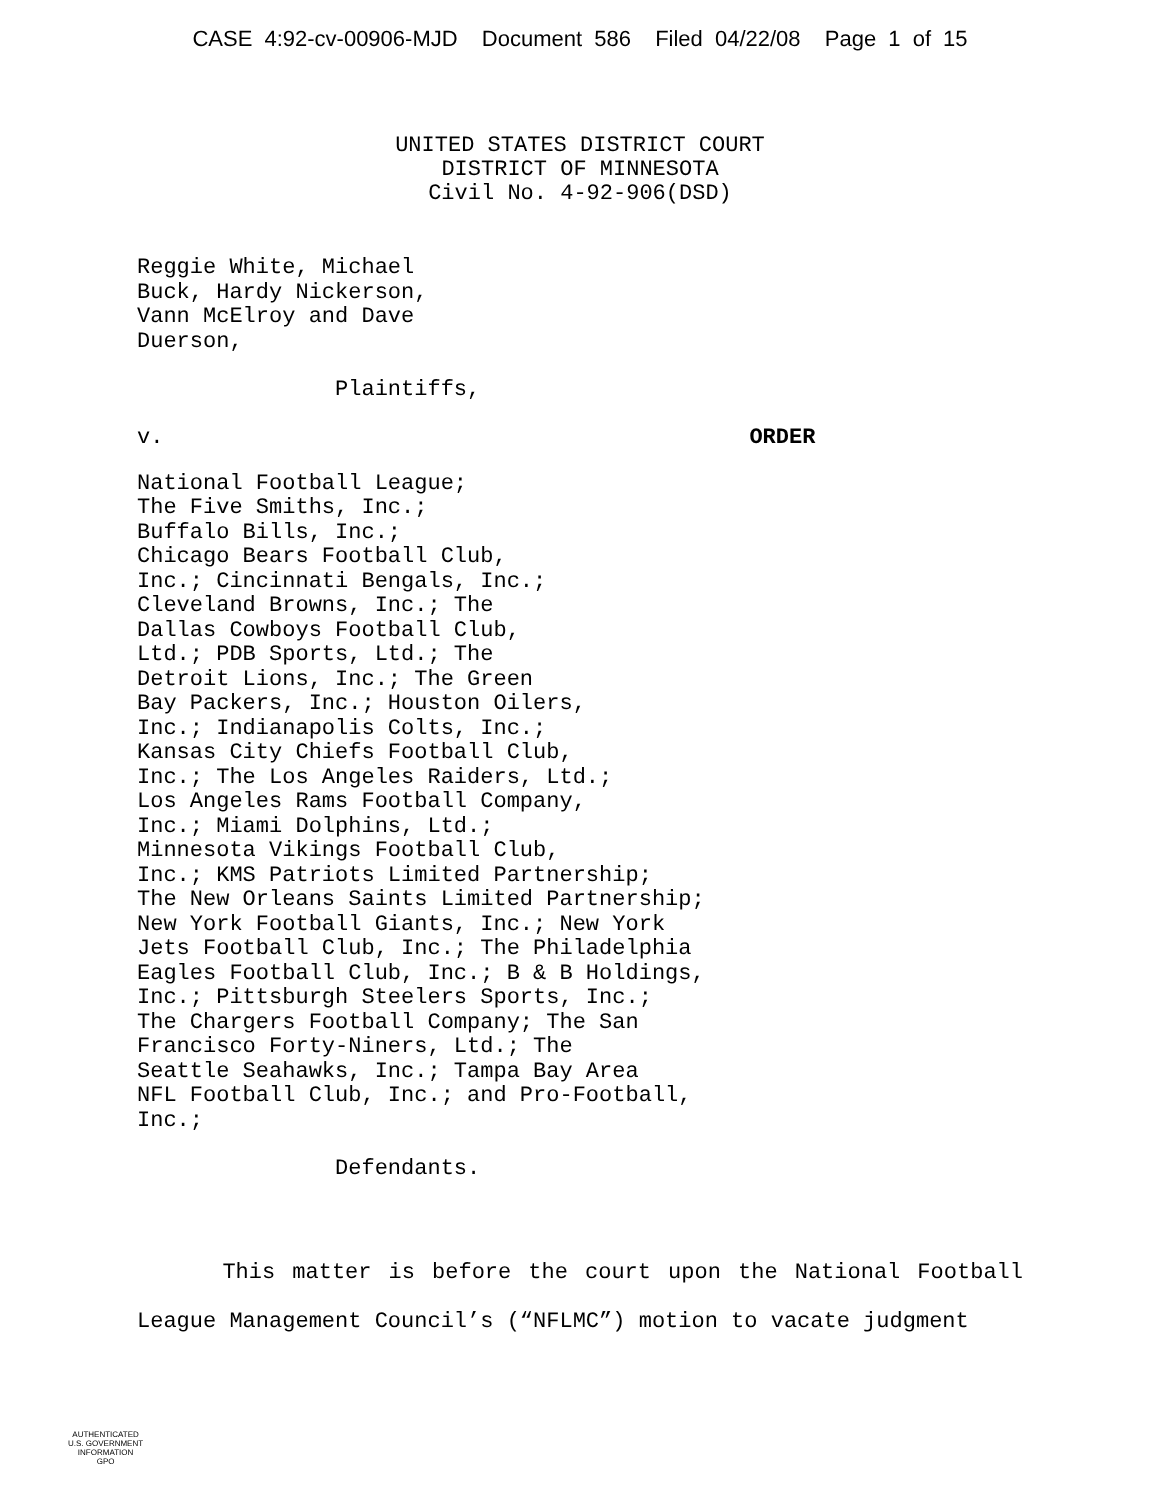CASE 4:92-cv-00906-MJD Document 586 Filed 04/22/08 Page 1 of 15
UNITED STATES DISTRICT COURT
DISTRICT OF MINNESOTA
Civil No. 4-92-906(DSD)
Reggie White, Michael Buck, Hardy Nickerson, Vann McElroy and Dave Duerson,
Plaintiffs,
v. ORDER
National Football League; The Five Smiths, Inc.; Buffalo Bills, Inc.; Chicago Bears Football Club, Inc.; Cincinnati Bengals, Inc.; Cleveland Browns, Inc.; The Dallas Cowboys Football Club, Ltd.; PDB Sports, Ltd.; The Detroit Lions, Inc.; The Green Bay Packers, Inc.; Houston Oilers, Inc.; Indianapolis Colts, Inc.; Kansas City Chiefs Football Club, Inc.; The Los Angeles Raiders, Ltd.; Los Angeles Rams Football Company, Inc.; Miami Dolphins, Ltd.; Minnesota Vikings Football Club, Inc.; KMS Patriots Limited Partnership; The New Orleans Saints Limited Partnership; New York Football Giants, Inc.; New York Jets Football Club, Inc.; The Philadelphia Eagles Football Club, Inc.; B & B Holdings, Inc.; Pittsburgh Steelers Sports, Inc.; The Chargers Football Company; The San Francisco Forty-Niners, Ltd.; The Seattle Seahawks, Inc.; Tampa Bay Area NFL Football Club, Inc.; and Pro-Football, Inc.;
Defendants.
This matter is before the court upon the National Football League Management Council’s (“NFLMC”) motion to vacate judgment
AUTHENTICATED
U.S. GOVERNMENT
INFORMATION
GPO